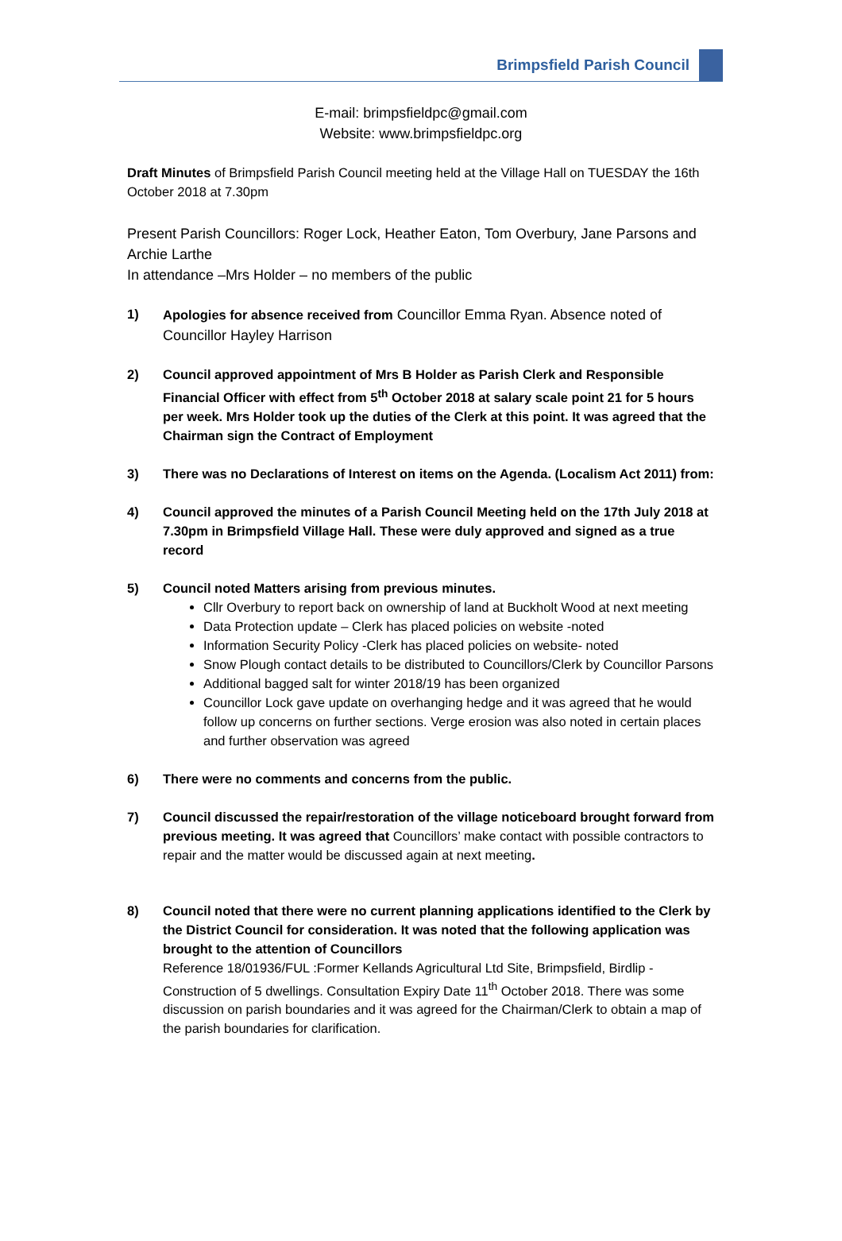Brimpsfield Parish Council
E-mail: brimpsfieldpc@gmail.com
Website: www.brimpsfieldpc.org
Draft Minutes of Brimpsfield Parish Council meeting held at the Village Hall on TUESDAY the 16th October 2018 at 7.30pm
Present Parish Councillors: Roger Lock, Heather Eaton, Tom Overbury, Jane Parsons and Archie Larthe
In attendance –Mrs Holder – no members of the public
1)
Apologies for absence received from Councillor Emma Ryan. Absence noted of Councillor Hayley Harrison
2) Council approved appointment of Mrs B Holder as Parish Clerk and Responsible Financial Officer with effect from 5<sup>th</sup> October 2018 at salary scale point 21 for 5 hours per week. Mrs Holder took up the duties of the Clerk at this point. It was agreed that the Chairman sign the Contract of Employment
3) There was no Declarations of Interest on items on the Agenda. (Localism Act 2011) from:
4) Council approved the minutes of a Parish Council Meeting held on the 17th July 2018 at 7.30pm in Brimpsfield Village Hall. These were duly approved and signed as a true record
5) Council noted Matters arising from previous minutes.
Cllr Overbury to report back on ownership of land at Buckholt Wood at next meeting
Data Protection update – Clerk has placed policies on website -noted
Information Security Policy -Clerk has placed policies on website- noted
Snow Plough contact details to be distributed to Councillors/Clerk by Councillor Parsons
Additional bagged salt for winter 2018/19 has been organized
Councillor Lock gave update on overhanging hedge and it was agreed that he would follow up concerns on further sections. Verge erosion was also noted in certain places and further observation was agreed
6) There were no comments and concerns from the public.
7) Council discussed the repair/restoration of the village noticeboard brought forward from previous meeting. It was agreed that Councillors’ make contact with possible contractors to repair and the matter would be discussed again at next meeting.
8) Council noted that there were no current planning applications identified to the Clerk by the District Council for consideration. It was noted that the following application was brought to the attention of Councillors
Reference 18/01936/FUL :Former Kellands Agricultural Ltd Site, Brimpsfield, Birdlip - Construction of 5 dwellings. Consultation Expiry Date 11<sup>th</sup> October 2018. There was some discussion on parish boundaries and it was agreed for the Chairman/Clerk to obtain a map of the parish boundaries for clarification.